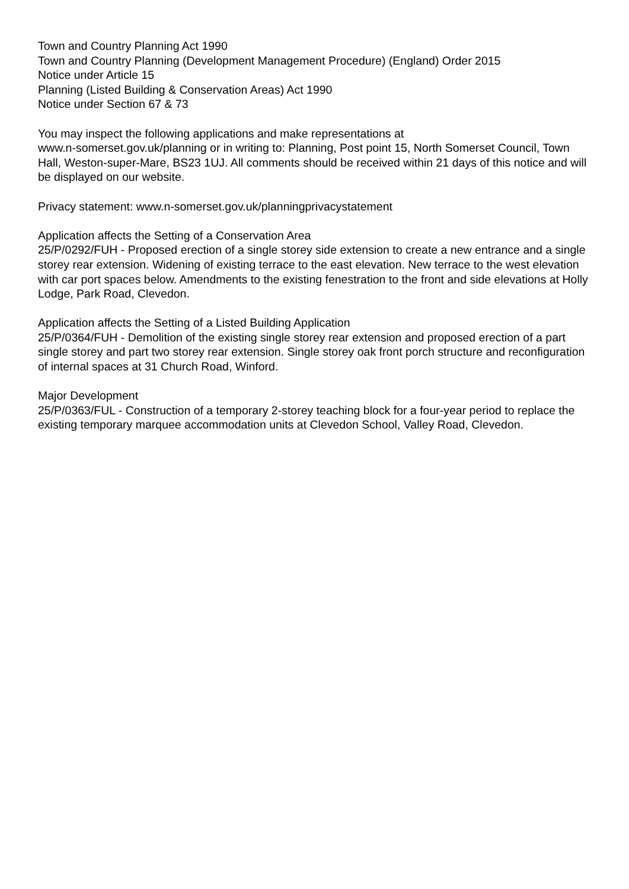Town and Country Planning Act 1990
Town and Country Planning (Development Management Procedure) (England) Order 2015
Notice under Article 15
Planning (Listed Building & Conservation Areas) Act 1990
Notice under Section 67 & 73
You may inspect the following applications and make representations at
www.n-somerset.gov.uk/planning or in writing to: Planning, Post point 15, North Somerset Council, Town Hall, Weston-super-Mare, BS23 1UJ. All comments should be received within 21 days of this notice and will be displayed on our website.
Privacy statement: www.n-somerset.gov.uk/planningprivacystatement
Application affects the Setting of a Conservation Area
25/P/0292/FUH - Proposed erection of a single storey side extension to create a new entrance and a single storey rear extension. Widening of existing terrace to the east elevation. New terrace to the west elevation with car port spaces below. Amendments to the existing fenestration to the front and side elevations at Holly Lodge, Park Road, Clevedon.
Application affects the Setting of a Listed Building Application
25/P/0364/FUH - Demolition of the existing single storey rear extension and proposed erection of a part single storey and part two storey rear extension. Single storey oak front porch structure and reconfiguration of internal spaces at 31 Church Road, Winford.
Major Development
25/P/0363/FUL - Construction of a temporary 2-storey teaching block for a four-year period to replace the existing temporary marquee accommodation units at Clevedon School, Valley Road, Clevedon.